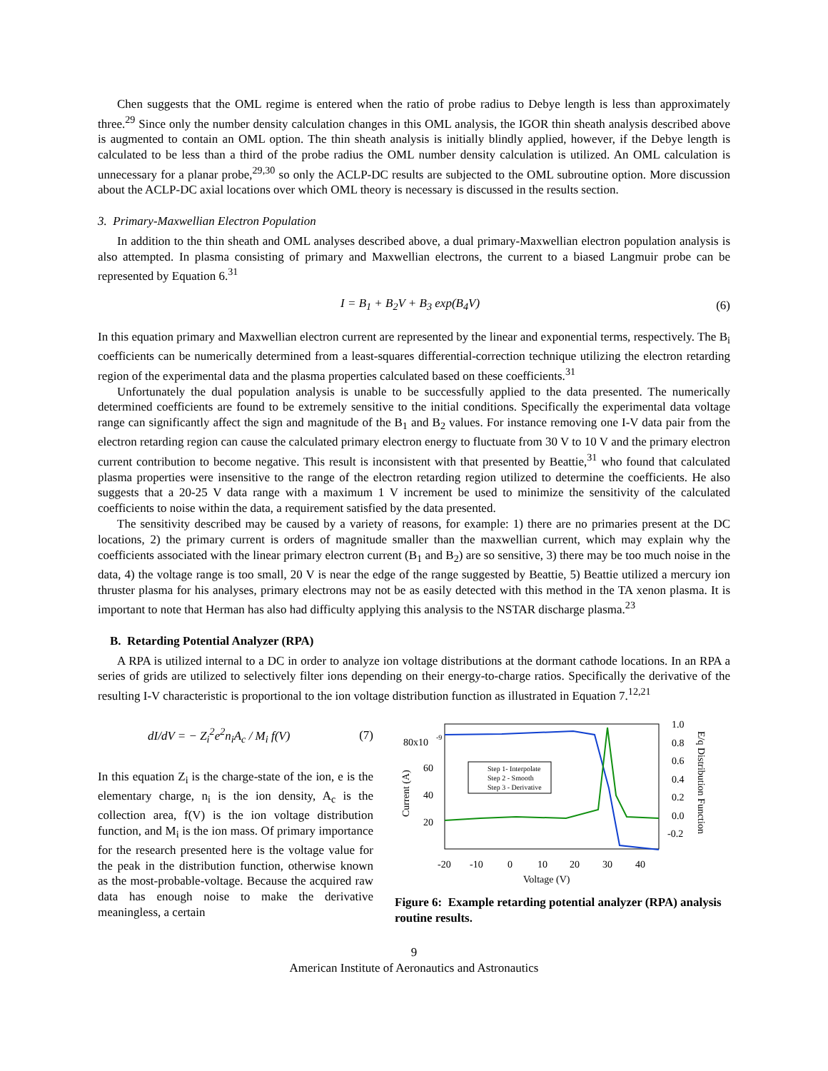Chen suggests that the OML regime is entered when the ratio of probe radius to Debye length is less than approximately three.<sup>29</sup> Since only the number density calculation changes in this OML analysis, the IGOR thin sheath analysis described above is augmented to contain an OML option. The thin sheath analysis is initially blindly applied, however, if the Debye length is calculated to be less than a third of the probe radius the OML number density calculation is utilized. An OML calculation is unnecessary for a planar probe,<sup>29,30</sup> so only the ACLP-DC results are subjected to the OML subroutine option. More discussion about the ACLP-DC axial locations over which OML theory is necessary is discussed in the results section.
3. Primary-Maxwellian Electron Population
In addition to the thin sheath and OML analyses described above, a dual primary-Maxwellian electron population analysis is also attempted. In plasma consisting of primary and Maxwellian electrons, the current to a biased Langmuir probe can be represented by Equation 6.<sup>31</sup>
I = B<sub>1</sub> + B<sub>2</sub>V + B<sub>3</sub> exp(B<sub>4</sub>V) (6)
In this equation primary and Maxwellian electron current are represented by the linear and exponential terms, respectively. The B<sub>i</sub> coefficients can be numerically determined from a least-squares differential-correction technique utilizing the electron retarding region of the experimental data and the plasma properties calculated based on these coefficients.<sup>31</sup>
Unfortunately the dual population analysis is unable to be successfully applied to the data presented. The numerically determined coefficients are found to be extremely sensitive to the initial conditions. Specifically the experimental data voltage range can significantly affect the sign and magnitude of the B<sub>1</sub> and B<sub>2</sub> values. For instance removing one I-V data pair from the electron retarding region can cause the calculated primary electron energy to fluctuate from 30 V to 10 V and the primary electron current contribution to become negative. This result is inconsistent with that presented by Beattie,<sup>31</sup> who found that calculated plasma properties were insensitive to the range of the electron retarding region utilized to determine the coefficients. He also suggests that a 20-25 V data range with a maximum 1 V increment be used to minimize the sensitivity of the calculated coefficients to noise within the data, a requirement satisfied by the data presented.
The sensitivity described may be caused by a variety of reasons, for example: 1) there are no primaries present at the DC locations, 2) the primary current is orders of magnitude smaller than the maxwellian current, which may explain why the coefficients associated with the linear primary electron current (B<sub>1</sub> and B<sub>2</sub>) are so sensitive, 3) there may be too much noise in the data, 4) the voltage range is too small, 20 V is near the edge of the range suggested by Beattie, 5) Beattie utilized a mercury ion thruster plasma for his analyses, primary electrons may not be as easily detected with this method in the TA xenon plasma. It is important to note that Herman has also had difficulty applying this analysis to the NSTAR discharge plasma.<sup>23</sup>
B. Retarding Potential Analyzer (RPA)
A RPA is utilized internal to a DC in order to analyze ion voltage distributions at the dormant cathode locations. In an RPA a series of grids are utilized to selectively filter ions depending on their energy-to-charge ratios. Specifically the derivative of the resulting I-V characteristic is proportional to the ion voltage distribution function as illustrated in Equation 7.<sup>12,21</sup>
dI/dV = − Z<sub>i</sub><sup>2</sup>e<sup>2</sup>n<sub>i</sub>A<sub>c</sub> / M<sub>i</sub> f(V) (7)
In this equation Z<sub>i</sub> is the charge-state of the ion, e is the elementary charge, n<sub>i</sub> is the ion density, A<sub>c</sub> is the collection area, f(V) is the ion voltage distribution function, and M<sub>i</sub> is the ion mass. Of primary importance for the research presented here is the voltage value for the peak in the distribution function, otherwise known as the most-probable-voltage. Because the acquired raw data has enough noise to make the derivative meaningless, a certain
80x10
-9
60
40
20
Current (A)
-20
-10
0
10
20
30
40
Voltage (V)
1.0
0.8
0.6
0.4
0.2
0.0
-0.2
E/q Distribution Function
Step 1- Interpolate
Step 2 - Smooth
Step 3 - Derivative
Figure 6: Example retarding potential analyzer (RPA) analysis routine results.
9
American Institute of Aeronautics and Astronautics